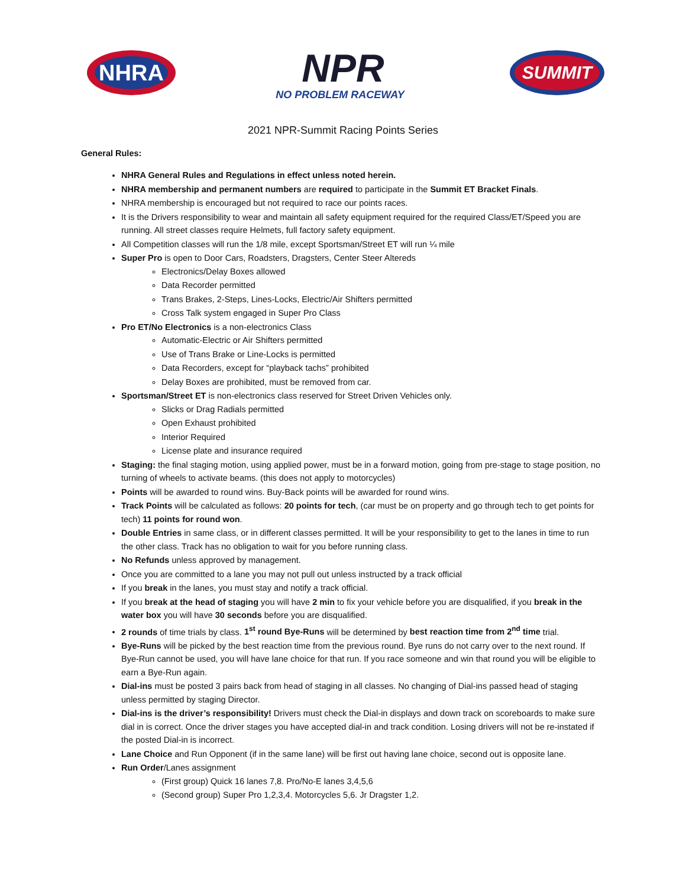NHRA
NPR
NO PROBLEM RACEWAY
SUMMIT
2021 NPR-Summit Racing Points Series
General Rules:
NHRA General Rules and Regulations in effect unless noted herein.
NHRA membership and permanent numbers are required to participate in the Summit ET Bracket Finals.
NHRA membership is encouraged but not required to race our points races.
It is the Drivers responsibility to wear and maintain all safety equipment required for the required Class/ET/Speed you are running. All street classes require Helmets, full factory safety equipment.
All Competition classes will run the 1/8 mile, except Sportsman/Street ET will run ¼ mile
Super Pro is open to Door Cars, Roadsters, Dragsters, Center Steer Altereds
Electronics/Delay Boxes allowed
Data Recorder permitted
Trans Brakes, 2-Steps, Lines-Locks, Electric/Air Shifters permitted
Cross Talk system engaged in Super Pro Class
Pro ET/No Electronics is a non-electronics Class
Automatic-Electric or Air Shifters permitted
Use of Trans Brake or Line-Locks is permitted
Data Recorders, except for “playback tachs” prohibited
Delay Boxes are prohibited, must be removed from car.
Sportsman/Street ET is non-electronics class reserved for Street Driven Vehicles only.
Slicks or Drag Radials permitted
Open Exhaust prohibited
Interior Required
License plate and insurance required
Staging: the final staging motion, using applied power, must be in a forward motion, going from pre-stage to stage position, no turning of wheels to activate beams. (this does not apply to motorcycles)
Points will be awarded to round wins. Buy-Back points will be awarded for round wins.
Track Points will be calculated as follows: 20 points for tech, (car must be on property and go through tech to get points for tech) 11 points for round won.
Double Entries in same class, or in different classes permitted. It will be your responsibility to get to the lanes in time to run the other class. Track has no obligation to wait for you before running class.
No Refunds unless approved by management.
Once you are committed to a lane you may not pull out unless instructed by a track official
If you break in the lanes, you must stay and notify a track official.
If you break at the head of staging you will have 2 min to fix your vehicle before you are disqualified, if you break in the water box you will have 30 seconds before you are disqualified.
2 rounds of time trials by class. 1<sup>st</sup> round Bye-Runs will be determined by best reaction time from 2<sup>nd</sup> time trial.
Bye-Runs will be picked by the best reaction time from the previous round. Bye runs do not carry over to the next round. If Bye-Run cannot be used, you will have lane choice for that run. If you race someone and win that round you will be eligible to earn a Bye-Run again.
Dial-ins must be posted 3 pairs back from head of staging in all classes. No changing of Dial-ins passed head of staging unless permitted by staging Director.
Dial-ins is the driver’s responsibility! Drivers must check the Dial-in displays and down track on scoreboards to make sure dial in is correct. Once the driver stages you have accepted dial-in and track condition. Losing drivers will not be re-instated if the posted Dial-in is incorrect.
Lane Choice and Run Opponent (if in the same lane) will be first out having lane choice, second out is opposite lane.
Run Order/Lanes assignment
(First group) Quick 16 lanes 7,8. Pro/No-E lanes 3,4,5,6
(Second group) Super Pro 1,2,3,4. Motorcycles 5,6. Jr Dragster 1,2.